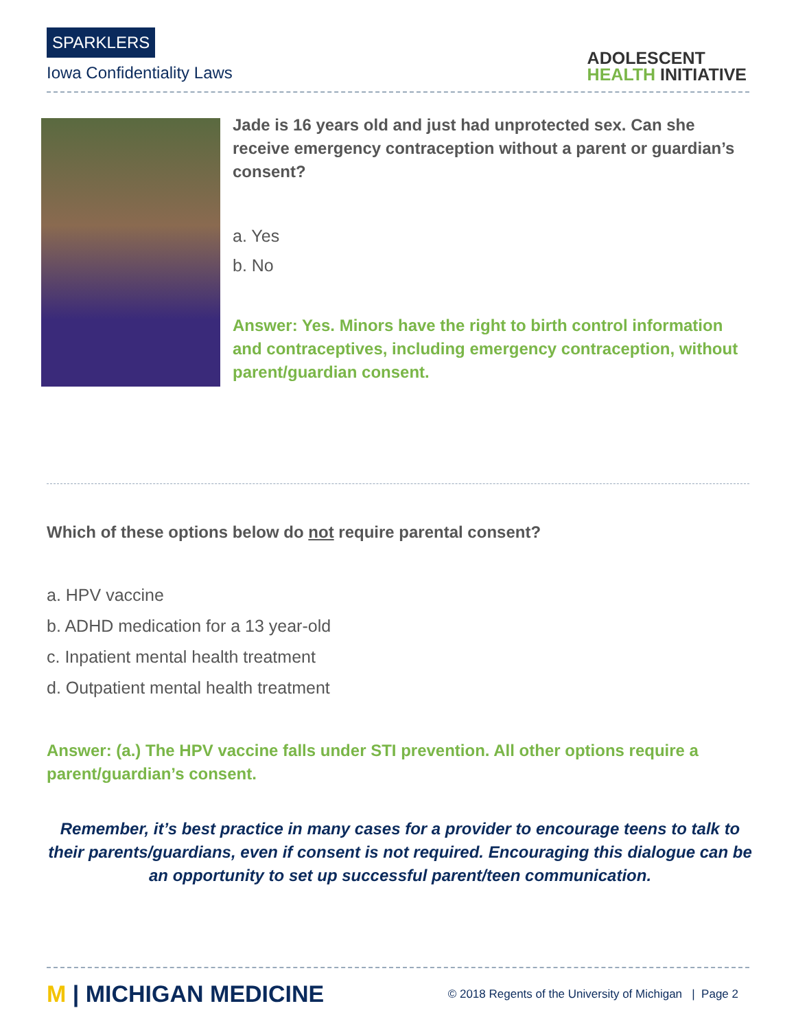SPARKLERS
Iowa Confidentiality Laws
ADOLESCENT
HEALTH INITIATIVE
Jade is 16 years old and just had unprotected sex. Can she receive emergency contraception without a parent or guardian’s consent?
a. Yes
b. No
Answer: Yes. Minors have the right to birth control information and contraceptives, including emergency contraception, without parent/guardian consent.
Which of these options below do not require parental consent?
a. HPV vaccine
b. ADHD medication for a 13 year-old
c. Inpatient mental health treatment
d. Outpatient mental health treatment
Answer: (a.) The HPV vaccine falls under STI prevention. All other options require a parent/guardian’s consent.
Remember, it’s best practice in many cases for a provider to encourage teens to talk to their parents/guardians, even if consent is not required. Encouraging this dialogue can be an opportunity to set up successful parent/teen communication.
M | MICHIGAN MEDICINE
© 2018 Regents of the University of Michigan | Page 2